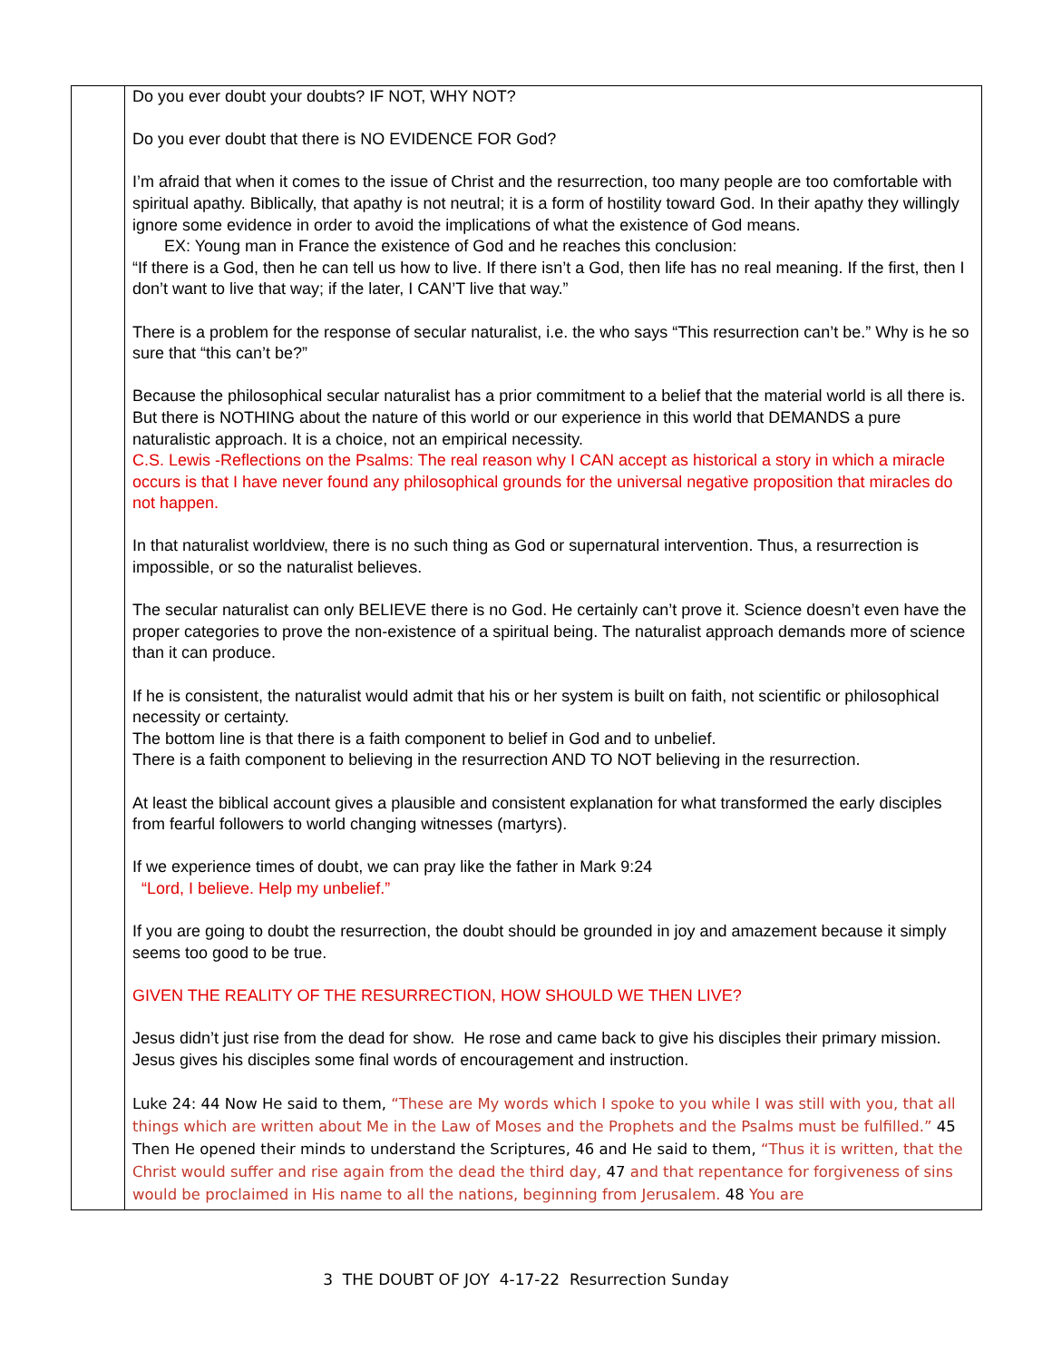| | Do you ever doubt your doubts? IF NOT, WHY NOT? Do you ever doubt that there is NO EVIDENCE FOR God? I’m afraid that when it comes to the issue of Christ and the resurrection, too many people are too comfortable with spiritual apathy. Biblically, that apathy is not neutral; it is a form of hostility toward God. In their apathy they willingly ignore some evidence in order to avoid the implications of what the existence of God means. EX: Young man in France the existence of God and he reaches this conclusion: “If there is a God, then he can tell us how to live. If there isn’t a God, then life has no real meaning. If the first, then I don’t want to live that way; if the later, I CAN’T live that way.” There is a problem for the response of secular naturalist, i.e. the who says “This resurrection can’t be.” Why is he so sure that “this can’t be?” Because the philosophical secular naturalist has a prior commitment to a belief that the material world is all there is. But there is NOTHING about the nature of this world or our experience in this world that DEMANDS a pure naturalistic approach. It is a choice, not an empirical necessity. C.S. Lewis -Reflections on the Psalms: The real reason why I CAN accept as historical a story in which a miracle occurs is that I have never found any philosophical grounds for the universal negative proposition that miracles do not happen. In that naturalist worldview, there is no such thing as God or supernatural intervention. Thus, a resurrection is impossible, or so the naturalist believes. The secular naturalist can only BELIEVE there is no God. He certainly can’t prove it. Science doesn’t even have the proper categories to prove the non-existence of a spiritual being. The naturalist approach demands more of science than it can produce. If he is consistent, the naturalist would admit that his or her system is built on faith, not scientific or philosophical necessity or certainty. The bottom line is that there is a faith component to belief in God and to unbelief. There is a faith component to believing in the resurrection AND TO NOT believing in the resurrection. At least the biblical account gives a plausible and consistent explanation for what transformed the early disciples from fearful followers to world changing witnesses (martyrs). If we experience times of doubt, we can pray like the father in Mark 9:24 “Lord, I believe. Help my unbelief.” If you are going to doubt the resurrection, the doubt should be grounded in joy and amazement because it simply seems too good to be true. GIVEN THE REALITY OF THE RESURRECTION, HOW SHOULD WE THEN LIVE? Jesus didn’t just rise from the dead for show. He rose and came back to give his disciples their primary mission. Jesus gives his disciples some final words of encouragement and instruction. Luke 24: 44 Now He said to them, “These are My words which I spoke to you while I was still with you, that all things which are written about Me in the Law of Moses and the Prophets and the Psalms must be fulfilled.” 45 Then He opened their minds to understand the Scriptures, 46 and He said to them, “Thus it is written, that the Christ would suffer and rise again from the dead the third day, 47 and that repentance for forgiveness of sins would be proclaimed in His name to all the nations, beginning from Jerusalem. 48 You are |
3 THE DOUBT OF JOY 4-17-22 Resurrection Sunday